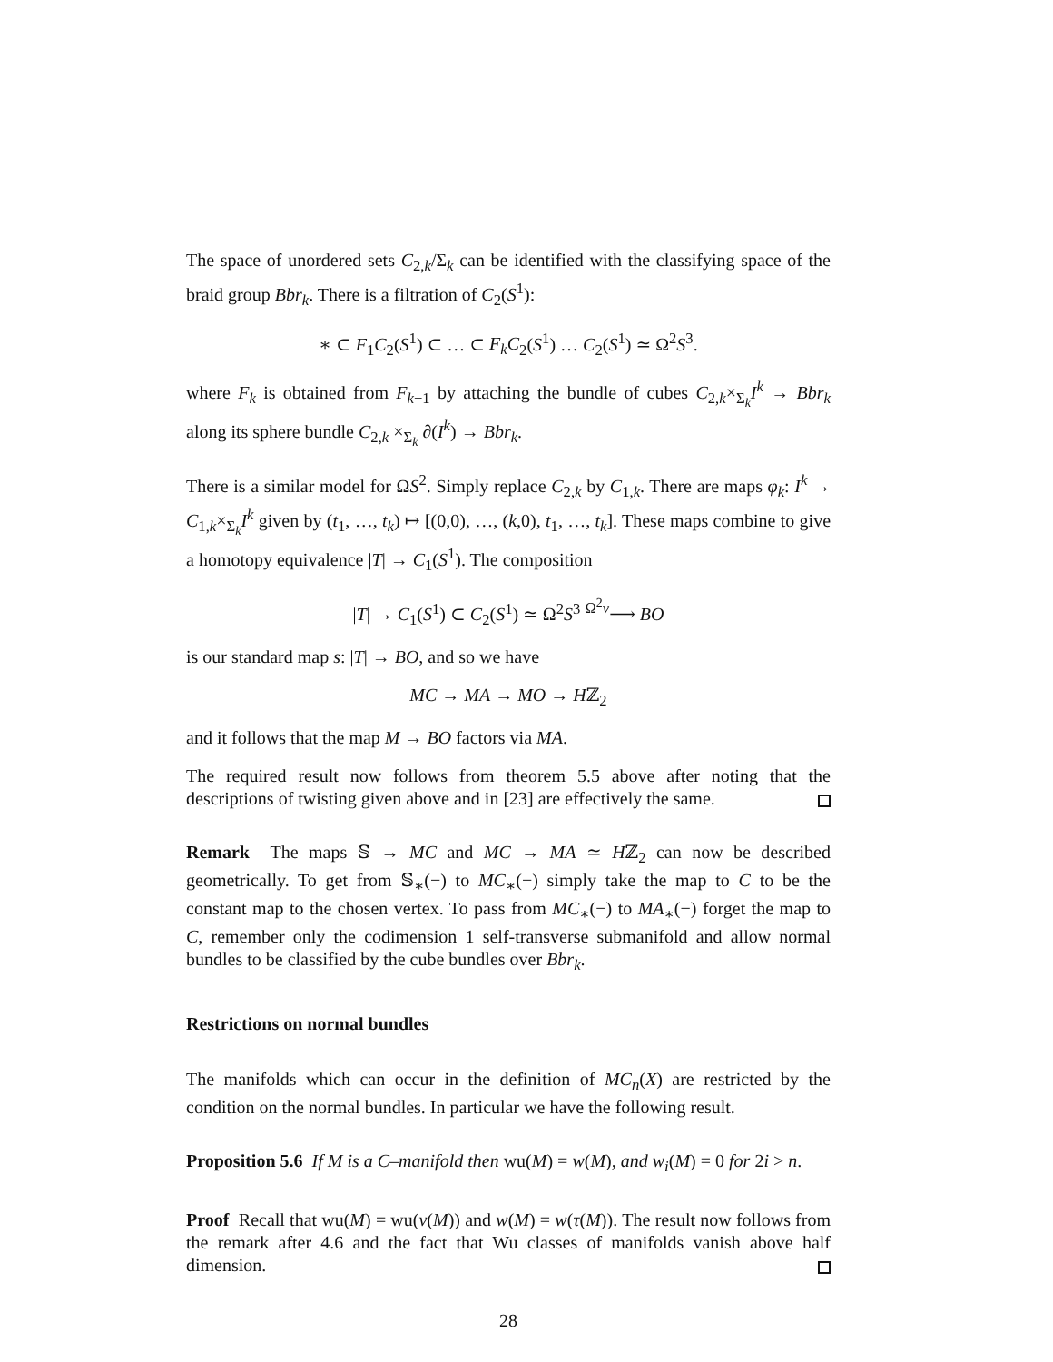The space of unordered sets C<sub>2,k</sub>/Σ<sub>k</sub> can be identified with the classifying space of the braid group Bbr<sub>k</sub>. There is a filtration of C<sub>2</sub>(S<sup>1</sup>):
∗ ⊂ F<sub>1</sub>C<sub>2</sub>(S<sup>1</sup>) ⊂ … ⊂ F<sub>k</sub>C<sub>2</sub>(S<sup>1</sup>) … C<sub>2</sub>(S<sup>1</sup>) ≃ Ω<sup>2</sup>S<sup>3</sup>.
where F<sub>k</sub> is obtained from F<sub>k−1</sub> by attaching the bundle of cubes C<sub>2,k</sub>×<sub>Σ<sub>k</sub></sub>I<sup>k</sup> → Bbr<sub>k</sub> along its sphere bundle C<sub>2,k</sub> ×<sub>Σ<sub>k</sub></sub> ∂(I<sup>k</sup>) → Bbr<sub>k</sub>.
There is a similar model for ΩS<sup>2</sup>. Simply replace C<sub>2,k</sub> by C<sub>1,k</sub>. There are maps φ<sub>k</sub>: I<sup>k</sup> → C<sub>1,k</sub>×<sub>Σ<sub>k</sub></sub>I<sup>k</sup> given by (t<sub>1</sub>, …, t<sub>k</sub>) ↦ [(0,0), …, (k,0), t<sub>1</sub>, …, t<sub>k</sub>]. These maps combine to give a homotopy equivalence |T| → C<sub>1</sub>(S<sup>1</sup>). The composition
|T| → C<sub>1</sub>(S<sup>1</sup>) ⊂ C<sub>2</sub>(S<sup>1</sup>) ≃ Ω<sup>2</sup>S<sup>3</sup> <sup>Ω<sup>2</sup>ν</sup>⟶ BO
is our standard map s: |T| → BO, and so we have
MC → MA → MO → Hℤ<sub>2</sub>
and it follows that the map M → BO factors via MA.
The required result now follows from theorem 5.5 above after noting that the descriptions of twisting given above and in [23] are effectively the same.
Remark The maps 𝕊 → MC and MC → MA ≃ Hℤ<sub>2</sub> can now be described geometrically. To get from 𝕊<sub>∗</sub>(−) to MC<sub>∗</sub>(−) simply take the map to C to be the constant map to the chosen vertex. To pass from MC<sub>∗</sub>(−) to MA<sub>∗</sub>(−) forget the map to C, remember only the codimension 1 self-transverse submanifold and allow normal bundles to be classified by the cube bundles over Bbr<sub>k</sub>.
Restrictions on normal bundles
The manifolds which can occur in the definition of MC<sub>n</sub>(X) are restricted by the condition on the normal bundles. In particular we have the following result.
Proposition 5.6 If M is a C–manifold then wu(M) = w(M), and w<sub>i</sub>(M) = 0 for 2i > n.
Proof Recall that wu(M) = wu(ν(M)) and w(M) = w(τ(M)). The result now follows from the remark after 4.6 and the fact that Wu classes of manifolds vanish above half dimension.
28